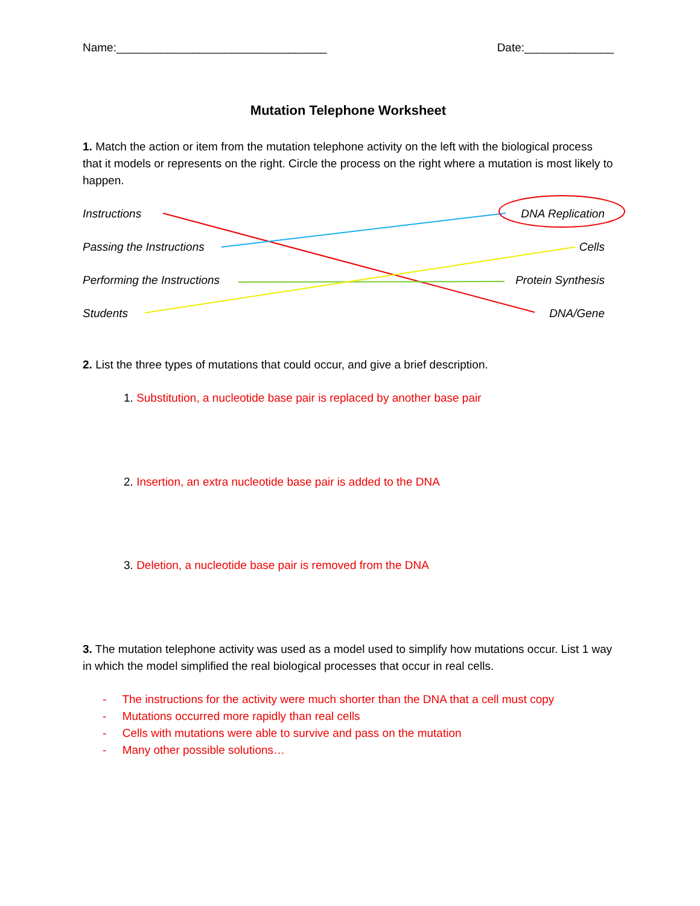Name:_________________________________ Date:______________
Mutation Telephone Worksheet
1. Match the action or item from the mutation telephone activity on the left with the biological process that it models or represents on the right. Circle the process on the right where a mutation is most likely to happen.
Instructions DNA Replication
Passing the Instructions Cells
Performing the Instructions Protein Synthesis
Students DNA/Gene
2. List the three types of mutations that could occur, and give a brief description.
1. Substitution, a nucleotide base pair is replaced by another base pair
2. Insertion, an extra nucleotide base pair is added to the DNA
3. Deletion, a nucleotide base pair is removed from the DNA
3. The mutation telephone activity was used as a model used to simplify how mutations occur. List 1 way in which the model simplified the real biological processes that occur in real cells.
- The instructions for the activity were much shorter than the DNA that a cell must copy
- Mutations occurred more rapidly than real cells
- Cells with mutations were able to survive and pass on the mutation
- Many other possible solutions…